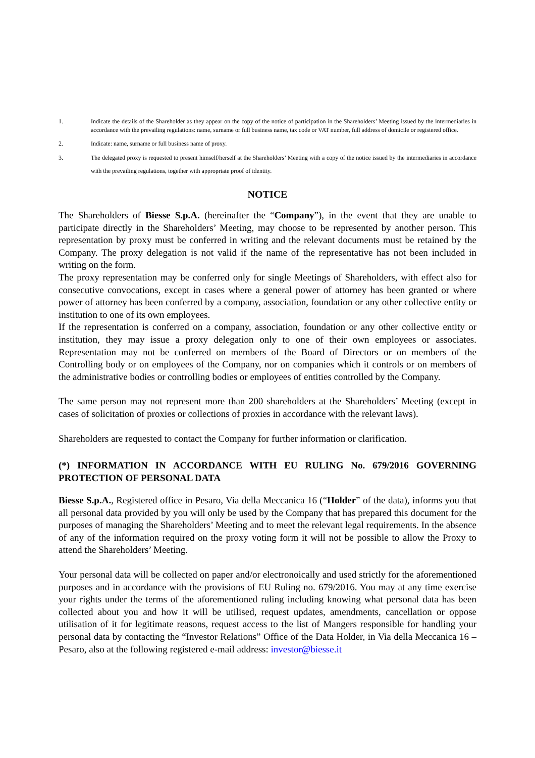1. Indicate the details of the Shareholder as they appear on the copy of the notice of participation in the Shareholders’ Meeting issued by the intermediaries in accordance with the prevailing regulations: name, surname or full business name, tax code or VAT number, full address of domicile or registered office.
2. Indicate: name, surname or full business name of proxy.
3. The delegated proxy is requested to present himself/herself at the Shareholders’ Meeting with a copy of the notice issued by the intermediaries in accordance with the prevailing regulations, together with appropriate proof of identity.
NOTICE
The Shareholders of Biesse S.p.A. (hereinafter the “Company”), in the event that they are unable to participate directly in the Shareholders’ Meeting, may choose to be represented by another person. This representation by proxy must be conferred in writing and the relevant documents must be retained by the Company. The proxy delegation is not valid if the name of the representative has not been included in writing on the form.
The proxy representation may be conferred only for single Meetings of Shareholders, with effect also for consecutive convocations, except in cases where a general power of attorney has been granted or where power of attorney has been conferred by a company, association, foundation or any other collective entity or institution to one of its own employees.
If the representation is conferred on a company, association, foundation or any other collective entity or institution, they may issue a proxy delegation only to one of their own employees or associates. Representation may not be conferred on members of the Board of Directors or on members of the Controlling body or on employees of the Company, nor on companies which it controls or on members of the administrative bodies or controlling bodies or employees of entities controlled by the Company.
The same person may not represent more than 200 shareholders at the Shareholders’ Meeting (except in cases of solicitation of proxies or collections of proxies in accordance with the relevant laws).
Shareholders are requested to contact the Company for further information or clarification.
(*) INFORMATION IN ACCORDANCE WITH EU RULING No. 679/2016 GOVERNING PROTECTION OF PERSONAL DATA
Biesse S.p.A., Registered office in Pesaro, Via della Meccanica 16 (“Holder” of the data), informs you that all personal data provided by you will only be used by the Company that has prepared this document for the purposes of managing the Shareholders’ Meeting and to meet the relevant legal requirements. In the absence of any of the information required on the proxy voting form it will not be possible to allow the Proxy to attend the Shareholders’ Meeting.
Your personal data will be collected on paper and/or electronoically and used strictly for the aforementioned purposes and in accordance with the provisions of EU Ruling no. 679/2016. You may at any time exercise your rights under the terms of the aforementioned ruling including knowing what personal data has been collected about you and how it will be utilised, request updates, amendments, cancellation or oppose utilisation of it for legitimate reasons, request access to the list of Mangers responsible for handling your personal data by contacting the “Investor Relations” Office of the Data Holder, in Via della Meccanica 16 – Pesaro, also at the following registered e-mail address: investor@biesse.it